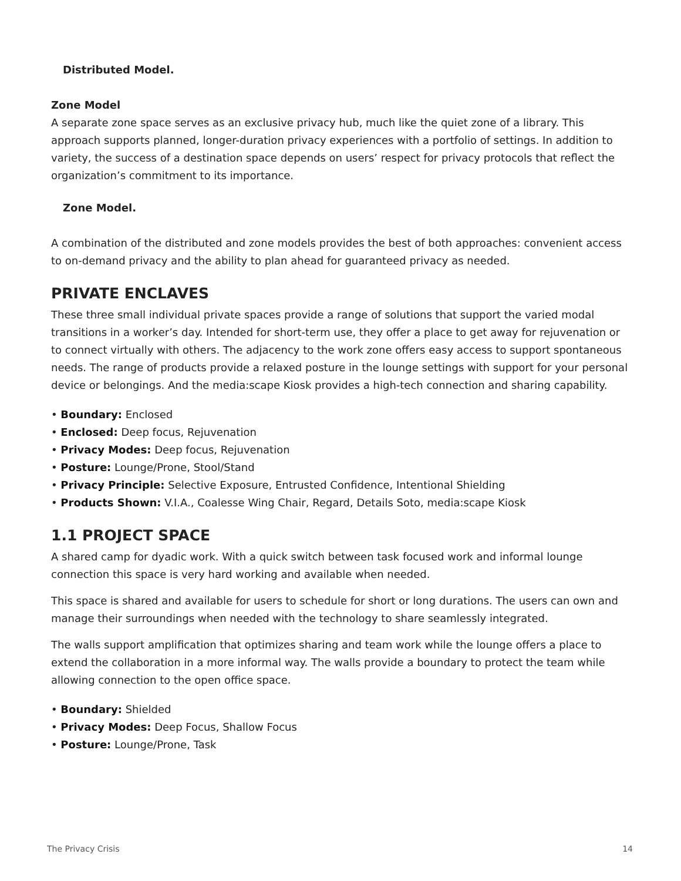Distributed Model.
Zone Model
A separate zone space serves as an exclusive privacy hub, much like the quiet zone of a library. This approach supports planned, longer-duration privacy experiences with a portfolio of settings. In addition to variety, the success of a destination space depends on users’ respect for privacy protocols that reflect the organization’s commitment to its importance.
Zone Model.
A combination of the distributed and zone models provides the best of both approaches: convenient access to on-demand privacy and the ability to plan ahead for guaranteed privacy as needed.
PRIVATE ENCLAVES
These three small individual private spaces provide a range of solutions that support the varied modal transitions in a worker’s day. Intended for short-term use, they offer a place to get away for rejuvenation or to connect virtually with others. The adjacency to the work zone offers easy access to support spontaneous needs. The range of products provide a relaxed posture in the lounge settings with support for your personal device or belongings. And the media:scape Kiosk provides a high-tech connection and sharing capability.
• Boundary: Enclosed
• Enclosed: Deep focus, Rejuvenation
• Privacy Modes: Deep focus, Rejuvenation
• Posture: Lounge/Prone, Stool/Stand
• Privacy Principle: Selective Exposure, Entrusted Confidence, Intentional Shielding
• Products Shown: V.I.A., Coalesse Wing Chair, Regard, Details Soto, media:scape Kiosk
1.1 PROJECT SPACE
A shared camp for dyadic work. With a quick switch between task focused work and informal lounge connection this space is very hard working and available when needed.
This space is shared and available for users to schedule for short or long durations. The users can own and manage their surroundings when needed with the technology to share seamlessly integrated.
The walls support amplification that optimizes sharing and team work while the lounge offers a place to extend the collaboration in a more informal way. The walls provide a boundary to protect the team while allowing connection to the open office space.
• Boundary: Shielded
• Privacy Modes: Deep Focus, Shallow Focus
• Posture: Lounge/Prone, Task
The Privacy Crisis 14